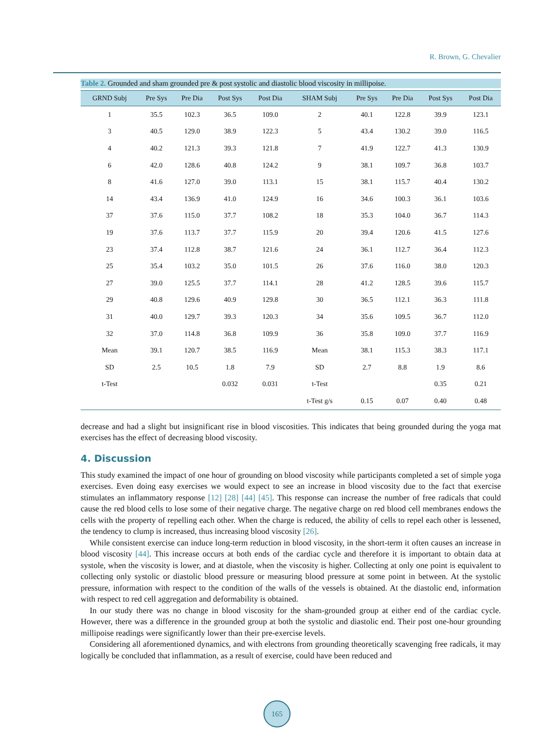R. Brown, G. Chevalier
Table 2. Grounded and sham grounded pre & post systolic and diastolic blood viscosity in millipoise.
| GRND Subj | Pre Sys | Pre Dia | Post Sys | Post Dia | SHAM Subj | Pre Sys | Pre Dia | Post Sys | Post Dia |
| --- | --- | --- | --- | --- | --- | --- | --- | --- | --- |
| 1 | 35.5 | 102.3 | 36.5 | 109.0 | 2 | 40.1 | 122.8 | 39.9 | 123.1 |
| 3 | 40.5 | 129.0 | 38.9 | 122.3 | 5 | 43.4 | 130.2 | 39.0 | 116.5 |
| 4 | 40.2 | 121.3 | 39.3 | 121.8 | 7 | 41.9 | 122.7 | 41.3 | 130.9 |
| 6 | 42.0 | 128.6 | 40.8 | 124.2 | 9 | 38.1 | 109.7 | 36.8 | 103.7 |
| 8 | 41.6 | 127.0 | 39.0 | 113.1 | 15 | 38.1 | 115.7 | 40.4 | 130.2 |
| 14 | 43.4 | 136.9 | 41.0 | 124.9 | 16 | 34.6 | 100.3 | 36.1 | 103.6 |
| 37 | 37.6 | 115.0 | 37.7 | 108.2 | 18 | 35.3 | 104.0 | 36.7 | 114.3 |
| 19 | 37.6 | 113.7 | 37.7 | 115.9 | 20 | 39.4 | 120.6 | 41.5 | 127.6 |
| 23 | 37.4 | 112.8 | 38.7 | 121.6 | 24 | 36.1 | 112.7 | 36.4 | 112.3 |
| 25 | 35.4 | 103.2 | 35.0 | 101.5 | 26 | 37.6 | 116.0 | 38.0 | 120.3 |
| 27 | 39.0 | 125.5 | 37.7 | 114.1 | 28 | 41.2 | 128.5 | 39.6 | 115.7 |
| 29 | 40.8 | 129.6 | 40.9 | 129.8 | 30 | 36.5 | 112.1 | 36.3 | 111.8 |
| 31 | 40.0 | 129.7 | 39.3 | 120.3 | 34 | 35.6 | 109.5 | 36.7 | 112.0 |
| 32 | 37.0 | 114.8 | 36.8 | 109.9 | 36 | 35.8 | 109.0 | 37.7 | 116.9 |
| Mean | 39.1 | 120.7 | 38.5 | 116.9 | Mean | 38.1 | 115.3 | 38.3 | 117.1 |
| SD | 2.5 | 10.5 | 1.8 | 7.9 | SD | 2.7 | 8.8 | 1.9 | 8.6 |
| t-Test | | | 0.032 | 0.031 | t-Test | | | 0.35 | 0.21 |
| | | | | | t-Test g/s | 0.15 | 0.07 | 0.40 | 0.48 |
decrease and had a slight but insignificant rise in blood viscosities. This indicates that being grounded during the yoga mat exercises has the effect of decreasing blood viscosity.
4. Discussion
This study examined the impact of one hour of grounding on blood viscosity while participants completed a set of simple yoga exercises. Even doing easy exercises we would expect to see an increase in blood viscosity due to the fact that exercise stimulates an inflammatory response [12] [28] [44] [45]. This response can increase the number of free radicals that could cause the red blood cells to lose some of their negative charge. The negative charge on red blood cell membranes endows the cells with the property of repelling each other. When the charge is reduced, the ability of cells to repel each other is lessened, the tendency to clump is increased, thus increasing blood viscosity [26].
While consistent exercise can induce long-term reduction in blood viscosity, in the short-term it often causes an increase in blood viscosity [44]. This increase occurs at both ends of the cardiac cycle and therefore it is important to obtain data at systole, when the viscosity is lower, and at diastole, when the viscosity is higher. Collecting at only one point is equivalent to collecting only systolic or diastolic blood pressure or measuring blood pressure at some point in between. At the systolic pressure, information with respect to the condition of the walls of the vessels is obtained. At the diastolic end, information with respect to red cell aggregation and deformability is obtained.
In our study there was no change in blood viscosity for the sham-grounded group at either end of the cardiac cycle. However, there was a difference in the grounded group at both the systolic and diastolic end. Their post one-hour grounding millipoise readings were significantly lower than their pre-exercise levels.
Considering all aforementioned dynamics, and with electrons from grounding theoretically scavenging free radicals, it may logically be concluded that inflammation, as a result of exercise, could have been reduced and
165